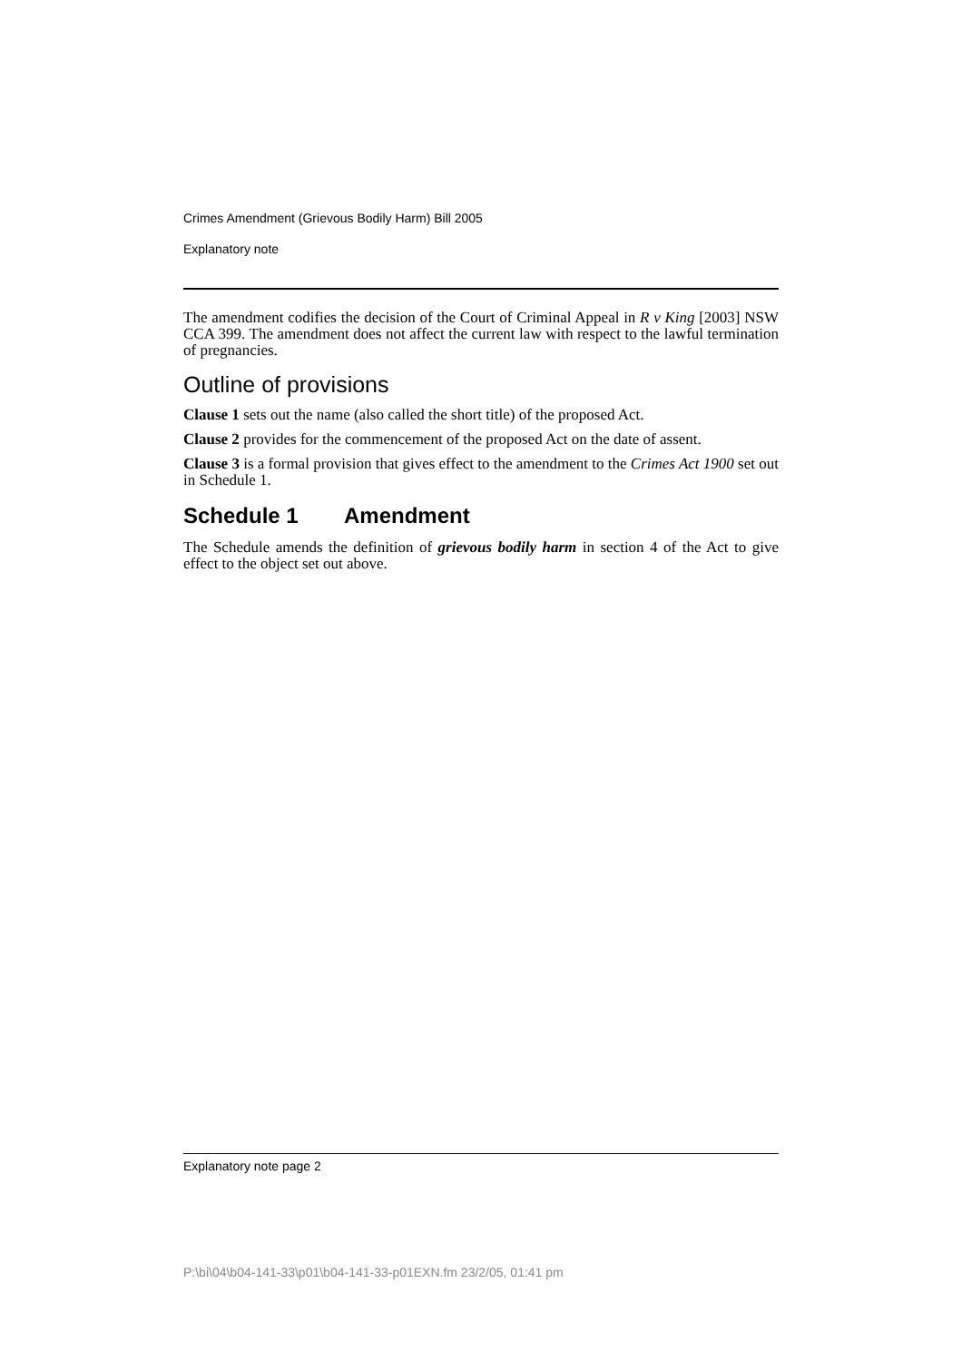Crimes Amendment (Grievous Bodily Harm) Bill 2005
Explanatory note
The amendment codifies the decision of the Court of Criminal Appeal in R v King [2003] NSW CCA 399. The amendment does not affect the current law with respect to the lawful termination of pregnancies.
Outline of provisions
Clause 1 sets out the name (also called the short title) of the proposed Act.
Clause 2 provides for the commencement of the proposed Act on the date of assent.
Clause 3 is a formal provision that gives effect to the amendment to the Crimes Act 1900 set out in Schedule 1.
Schedule 1 Amendment
The Schedule amends the definition of grievous bodily harm in section 4 of the Act to give effect to the object set out above.
Explanatory note page 2
P:\bi\04\b04-141-33\p01\b04-141-33-p01EXN.fm 23/2/05, 01:41 pm